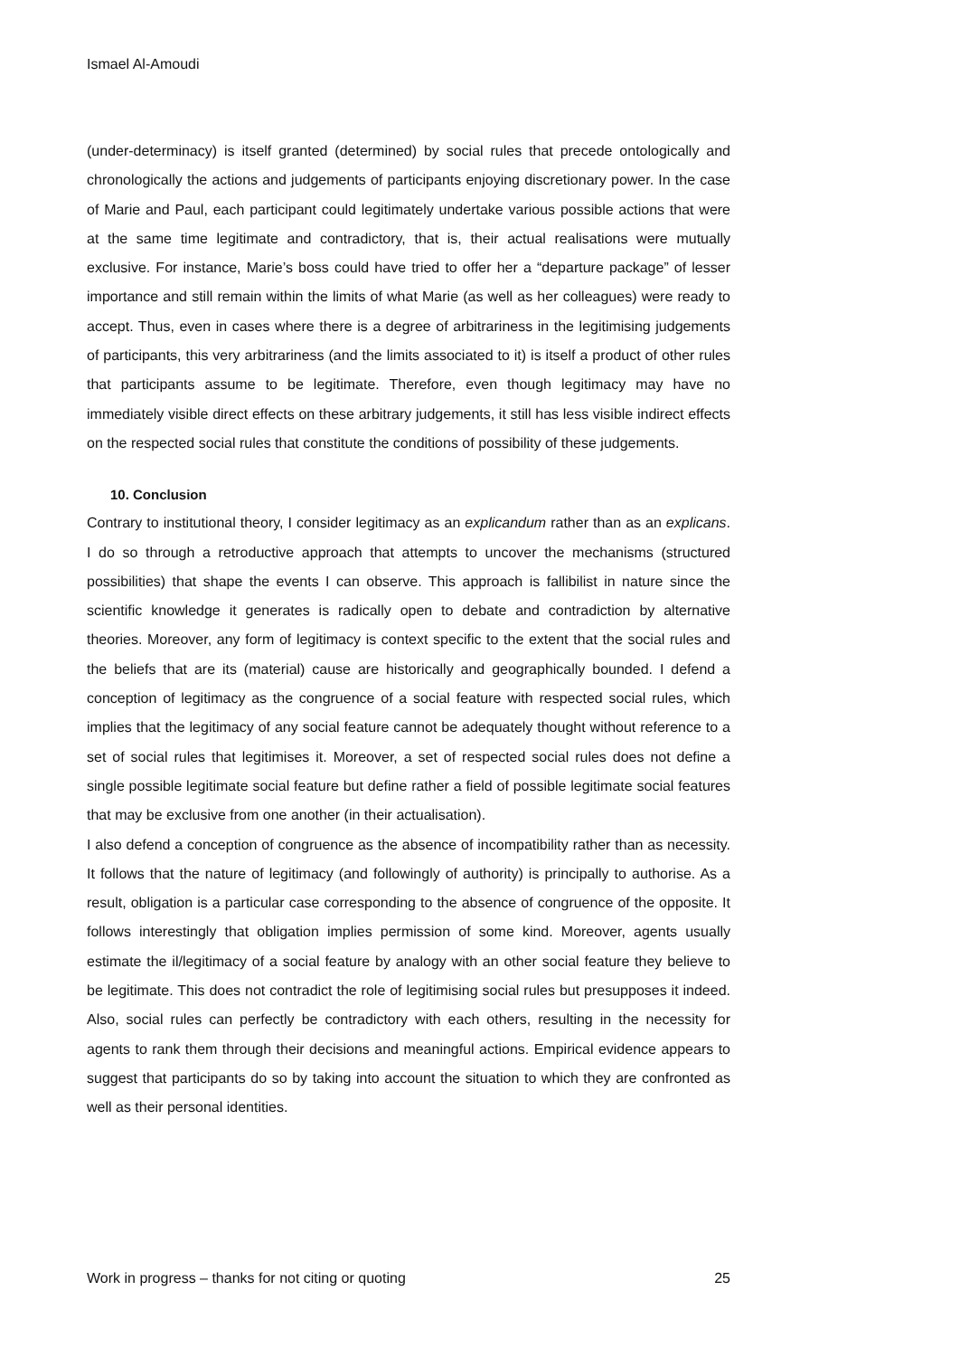Ismael Al-Amoudi
(under-determinacy) is itself granted (determined) by social rules that precede ontologically and chronologically the actions and judgements of participants enjoying discretionary power. In the case of Marie and Paul, each participant could legitimately undertake various possible actions that were at the same time legitimate and contradictory, that is, their actual realisations were mutually exclusive. For instance, Marie’s boss could have tried to offer her a “departure package” of lesser importance and still remain within the limits of what Marie (as well as her colleagues) were ready to accept. Thus, even in cases where there is a degree of arbitrariness in the legitimising judgements of participants, this very arbitrariness (and the limits associated to it) is itself a product of other rules that participants assume to be legitimate. Therefore, even though legitimacy may have no immediately visible direct effects on these arbitrary judgements, it still has less visible indirect effects on the respected social rules that constitute the conditions of possibility of these judgements.
10. Conclusion
Contrary to institutional theory, I consider legitimacy as an explicandum rather than as an explicans. I do so through a retroductive approach that attempts to uncover the mechanisms (structured possibilities) that shape the events I can observe. This approach is fallibilist in nature since the scientific knowledge it generates is radically open to debate and contradiction by alternative theories. Moreover, any form of legitimacy is context specific to the extent that the social rules and the beliefs that are its (material) cause are historically and geographically bounded. I defend a conception of legitimacy as the congruence of a social feature with respected social rules, which implies that the legitimacy of any social feature cannot be adequately thought without reference to a set of social rules that legitimises it. Moreover, a set of respected social rules does not define a single possible legitimate social feature but define rather a field of possible legitimate social features that may be exclusive from one another (in their actualisation).
I also defend a conception of congruence as the absence of incompatibility rather than as necessity. It follows that the nature of legitimacy (and followingly of authority) is principally to authorise. As a result, obligation is a particular case corresponding to the absence of congruence of the opposite. It follows interestingly that obligation implies permission of some kind. Moreover, agents usually estimate the il/legitimacy of a social feature by analogy with an other social feature they believe to be legitimate. This does not contradict the role of legitimising social rules but presupposes it indeed. Also, social rules can perfectly be contradictory with each others, resulting in the necessity for agents to rank them through their decisions and meaningful actions. Empirical evidence appears to suggest that participants do so by taking into account the situation to which they are confronted as well as their personal identities.
Work in progress – thanks for not citing or quoting 25